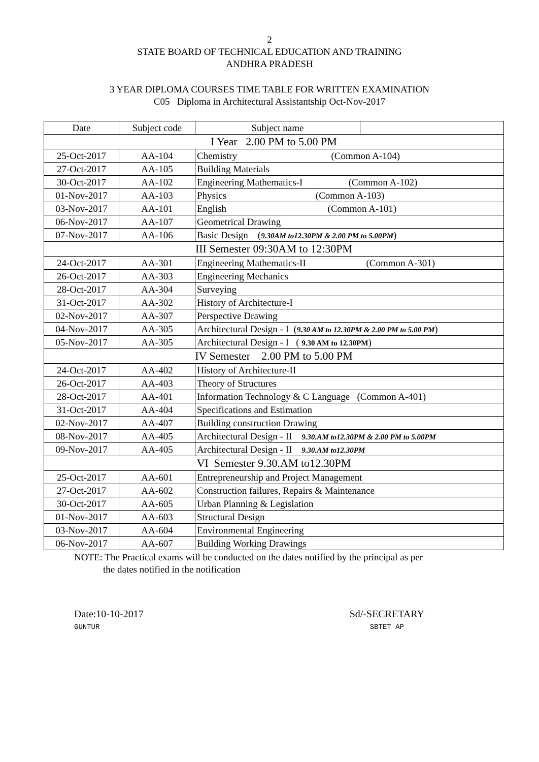2
STATE BOARD OF TECHNICAL EDUCATION AND TRAINING
ANDHRA PRADESH
3 YEAR DIPLOMA COURSES TIME TABLE FOR WRITTEN EXAMINATION
C05 Diploma in Architectural Assistantship Oct-Nov-2017
| Date | Subject code | Subject name | |
| --- | --- | --- | --- |
| I Year 2.00 PM to 5.00 PM | | | |
| 25-Oct-2017 | AA-104 | Chemistry (Common A-104) | |
| 27-Oct-2017 | AA-105 | Building Materials | |
| 30-Oct-2017 | AA-102 | Engineering Mathematics-I (Common A-102) | |
| 01-Nov-2017 | AA-103 | Physics (Common A-103) | |
| 03-Nov-2017 | AA-101 | English (Common A-101) | |
| 06-Nov-2017 | AA-107 | Geometrical Drawing | |
| 07-Nov-2017 | AA-106 | Basic Design ( 9.30AM to12.30PM & 2.00 PM to 5.00PM ) | |
| III Semester 09:30AM to 12:30PM | | | |
| 24-Oct-2017 | AA-301 | Engineering Mathematics-II (Common A-301) | |
| 26-Oct-2017 | AA-303 | Engineering Mechanics | |
| 28-Oct-2017 | AA-304 | Surveying | |
| 31-Oct-2017 | AA-302 | History of Architecture-I | |
| 02-Nov-2017 | AA-307 | Perspective Drawing | |
| 04-Nov-2017 | AA-305 | Architectural Design - I ( 9.30 AM to 12.30PM & 2.00 PM to 5.00 PM ) | |
| 05-Nov-2017 | AA-305 | Architectural Design - I ( 9.30 AM to 12.30PM ) | |
| IV Semester 2.00 PM to 5.00 PM | | | |
| 24-Oct-2017 | AA-402 | History of Architecture-II | |
| 26-Oct-2017 | AA-403 | Theory of Structures | |
| 28-Oct-2017 | AA-401 | Information Technology & C Language (Common A-401) | |
| 31-Oct-2017 | AA-404 | Specifications and Estimation | |
| 02-Nov-2017 | AA-407 | Building construction Drawing | |
| 08-Nov-2017 | AA-405 | Architectural Design - II 9.30.AM to12.30PM & 2.00 PM to 5.00PM | |
| 09-Nov-2017 | AA-405 | Architectural Design - II 9.30.AM to12.30PM | |
| VI Semester 9.30.AM to12.30PM | | | |
| 25-Oct-2017 | AA-601 | Entrepreneurship and Project Management | |
| 27-Oct-2017 | AA-602 | Construction failures, Repairs & Maintenance | |
| 30-Oct-2017 | AA-605 | Urban Planning & Legislation | |
| 01-Nov-2017 | AA-603 | Structural Design | |
| 03-Nov-2017 | AA-604 | Environmental Engineering | |
| 06-Nov-2017 | AA-607 | Building Working Drawings | |
NOTE: The Practical exams will be conducted on the dates notified by the principal as per
the dates notified in the notification
Date:10-10-2017
GUNTUR
Sd/-SECRETARY
SBTET AP